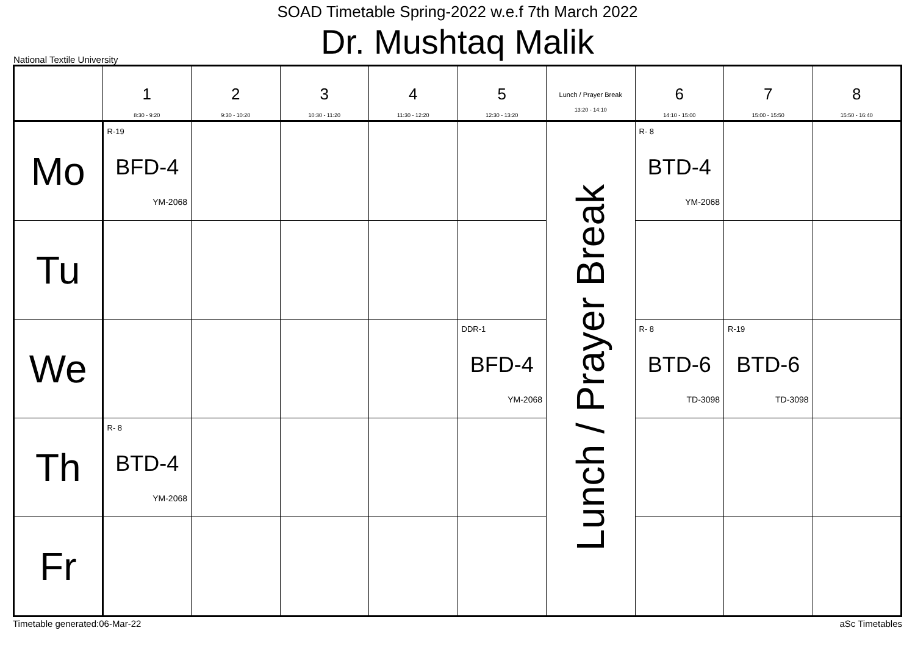SOAD Timetable Spring-2022 w.e.f 7th March 2022
Dr. Mushtaq Malik
National Textile University
| | 1 8:30 - 9:20 | 2 9:30 - 10:20 | 3 10:30 - 11:20 | 4 11:30 - 12:20 | 5 12:30 - 13:20 | Lunch / Prayer Break 13:20 - 14:10 | 6 14:10 - 15:00 | 7 15:00 - 15:50 | 8 15:50 - 16:40 |
| --- | --- | --- | --- | --- | --- | --- | --- | --- | --- |
| Mo | R-19 BFD-4 YM-2068 | | | | | Lunch / Prayer Break | R- 8 BTD-4 YM-2068 | | |
| Tu | | | | | | | | | |
| We | | | | | DDR-1 BFD-4 YM-2068 | | R- 8 BTD-6 TD-3098 | R-19 BTD-6 TD-3098 | |
| Th | R- 8 BTD-4 YM-2068 | | | | | | | | |
| Fr | | | | | | | | | |
Timetable generated:06-Mar-22 aSc Timetables